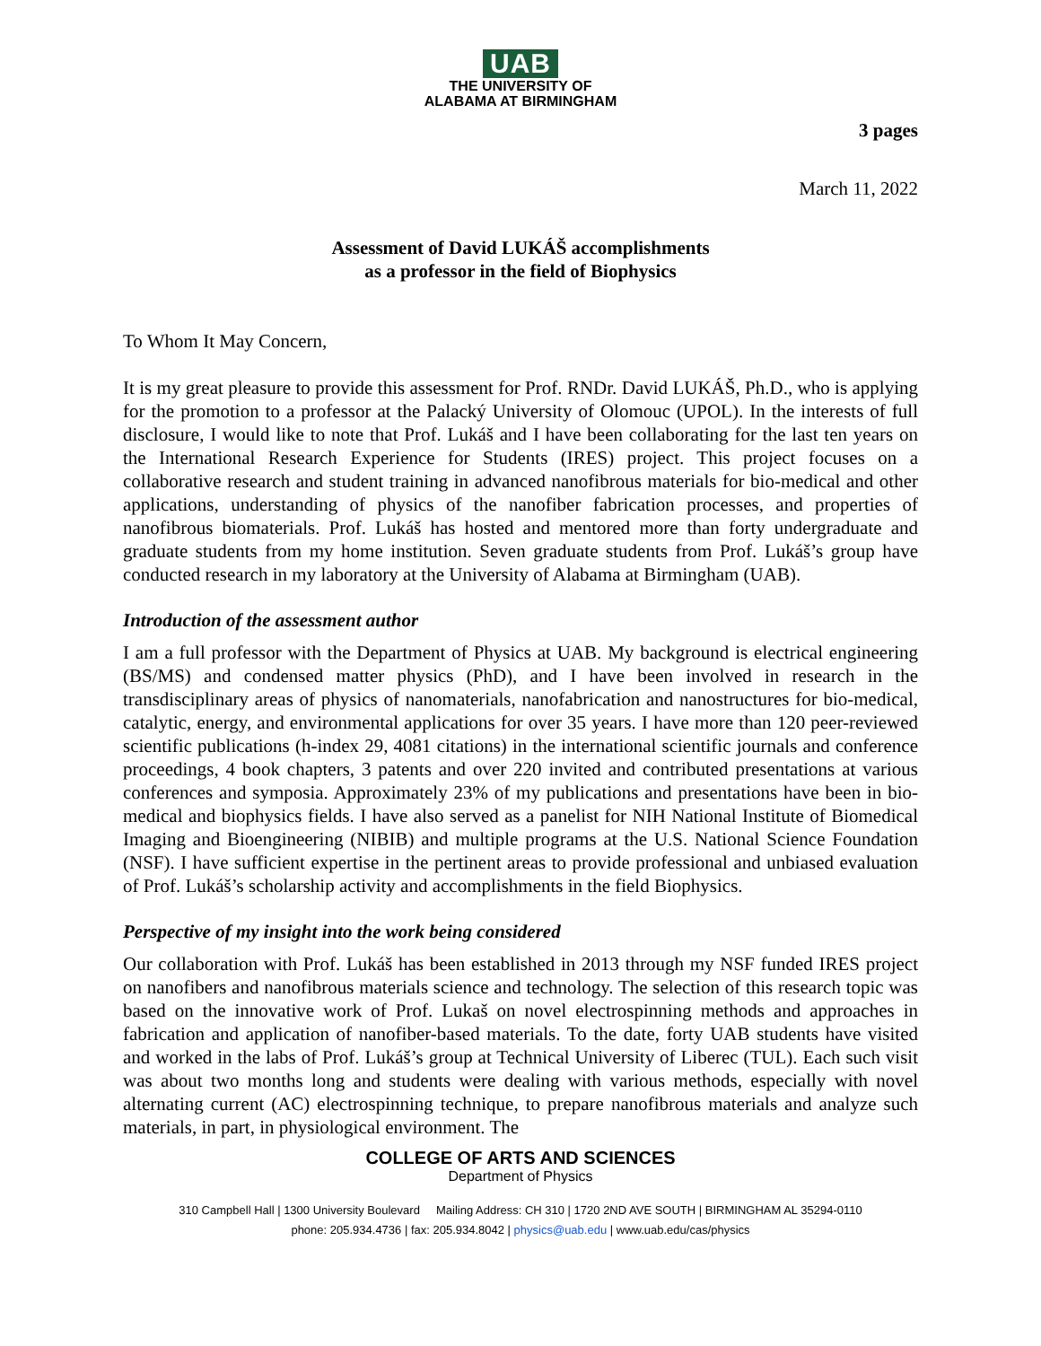UAB
THE UNIVERSITY OF
ALABAMA AT BIRMINGHAM
3 pages
March 11, 2022
Assessment of David LUKÁŠ accomplishments
as a professor in the field of Biophysics
To Whom It May Concern,
It is my great pleasure to provide this assessment for Prof. RNDr. David LUKÁŠ, Ph.D., who is applying for the promotion to a professor at the Palacký University of Olomouc (UPOL). In the interests of full disclosure, I would like to note that Prof. Lukáš and I have been collaborating for the last ten years on the International Research Experience for Students (IRES) project. This project focuses on a collaborative research and student training in advanced nanofibrous materials for bio-medical and other applications, understanding of physics of the nanofiber fabrication processes, and properties of nanofibrous biomaterials. Prof. Lukáš has hosted and mentored more than forty undergraduate and graduate students from my home institution. Seven graduate students from Prof. Lukáš’s group have conducted research in my laboratory at the University of Alabama at Birmingham (UAB).
Introduction of the assessment author
I am a full professor with the Department of Physics at UAB. My background is electrical engineering (BS/MS) and condensed matter physics (PhD), and I have been involved in research in the transdisciplinary areas of physics of nanomaterials, nanofabrication and nanostructures for bio-medical, catalytic, energy, and environmental applications for over 35 years. I have more than 120 peer-reviewed scientific publications (h-index 29, 4081 citations) in the international scientific journals and conference proceedings, 4 book chapters, 3 patents and over 220 invited and contributed presentations at various conferences and symposia. Approximately 23% of my publications and presentations have been in bio-medical and biophysics fields. I have also served as a panelist for NIH National Institute of Biomedical Imaging and Bioengineering (NIBIB) and multiple programs at the U.S. National Science Foundation (NSF). I have sufficient expertise in the pertinent areas to provide professional and unbiased evaluation of Prof. Lukáš’s scholarship activity and accomplishments in the field Biophysics.
Perspective of my insight into the work being considered
Our collaboration with Prof. Lukáš has been established in 2013 through my NSF funded IRES project on nanofibers and nanofibrous materials science and technology. The selection of this research topic was based on the innovative work of Prof. Lukaš on novel electrospinning methods and approaches in fabrication and application of nanofiber-based materials. To the date, forty UAB students have visited and worked in the labs of Prof. Lukáš’s group at Technical University of Liberec (TUL). Each such visit was about two months long and students were dealing with various methods, especially with novel alternating current (AC) electrospinning technique, to prepare nanofibrous materials and analyze such materials, in part, in physiological environment. The
COLLEGE OF ARTS AND SCIENCES
Department of Physics
310 Campbell Hall | 1300 University Boulevard Mailing Address: CH 310 | 1720 2ND AVE SOUTH | BIRMINGHAM AL 35294-0110
phone: 205.934.4736 | fax: 205.934.8042 | physics@uab.edu | www.uab.edu/cas/physics